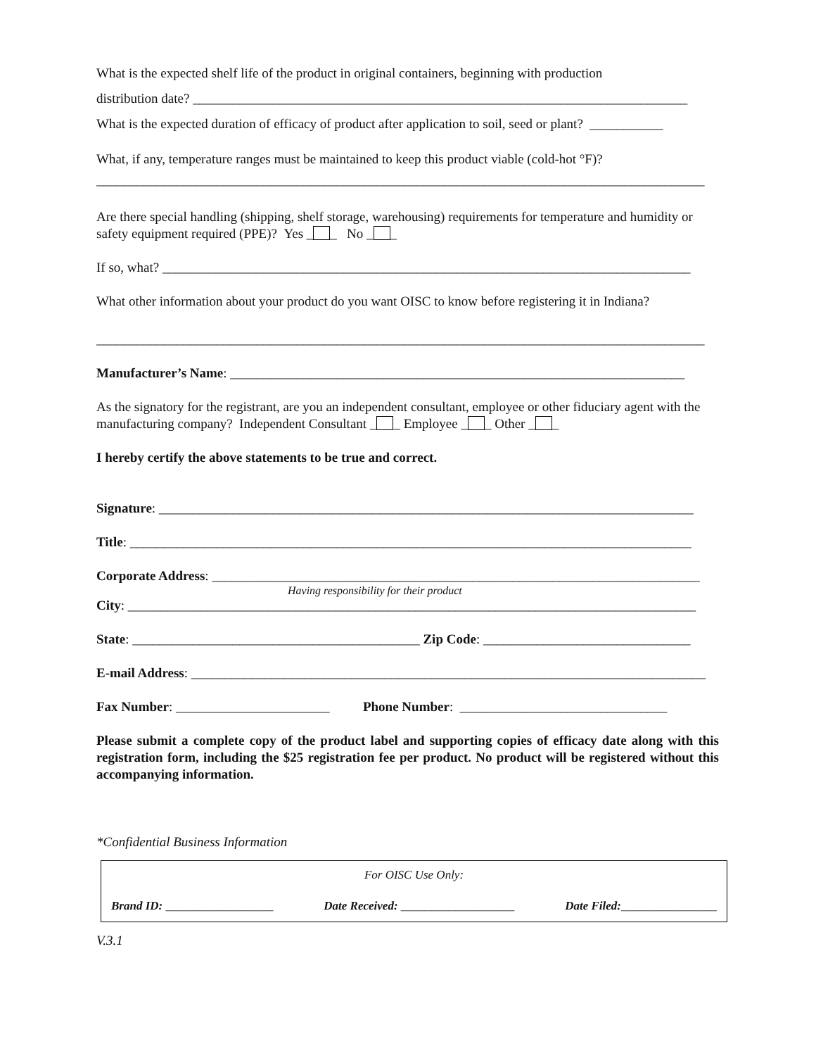What is the expected shelf life of the product in original containers, beginning with production
distribution date? __________________________________________________________________________
What is the expected duration of efficacy of product after application to soil, seed or plant? ___________
What, if any, temperature ranges must be maintained to keep this product viable (cold-hot °F)?
___________________________________________________________________________________________
Are there special handling (shipping, shelf storage, warehousing) requirements for temperature and humidity or safety equipment required (PPE)? Yes _ _ No _ _
If so, what? _______________________________________________________________________________
What other information about your product do you want OISC to know before registering it in Indiana?
___________________________________________________________________________________________
Manufacturer’s Name: ____________________________________________________________________
As the signatory for the registrant, are you an independent consultant, employee or other fiduciary agent with the manufacturing company? Independent Consultant _ _ Employee _ _ Other _ _
I hereby certify the above statements to be true and correct.
Signature: ________________________________________________________________________________
Title: ____________________________________________________________________________________
Corporate Address: _________________________________________________________________________
Having responsibility for their product
City: _____________________________________________________________________________________
State: ___________________________________________ Zip Code: _______________________________
E-mail Address: _____________________________________________________________________________
Fax Number: _______________________ Phone Number: _______________________________
Please submit a complete copy of the product label and supporting copies of efficacy date along with this registration form, including the $25 registration fee per product. No product will be registered without this accompanying information.
*Confidential Business Information
For OISC Use Only:
Brand ID: __________________ Date Received: ___________________ Date Filed:________________
V.3.1